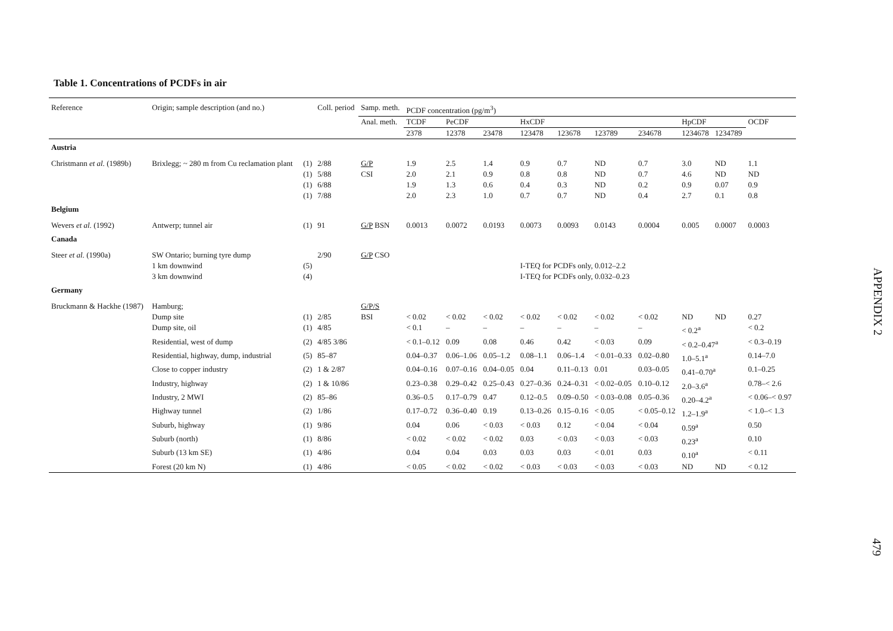Table 1. Concentrations of PCDFs in air
| Reference | Origin; sample description (and no.) | | Coll. period | Samp. meth. | PCDF concentration (pg/m<sup>3</sup>) | | | | | | | | | |
| --- | --- | --- | --- | --- | --- | --- | --- | --- | --- | --- | --- | --- | --- | --- |
| | | | | Anal. meth. | TCDF | PeCDF | | HxCDF | | | | HpCDF | | OCDF |
| | | | | | 2378 | 12378 | 23478 | 123478 | 123678 | 123789 | 234678 | 1234678 | 1234789 | |
| Austria | | | | | | | | | | | | | | |
| Christmann et al. (1989b) | Brixlegg; ~ 280 m from Cu reclamation plant | (1) | 2/88 | G/P | 1.9 | 2.5 | 1.4 | 0.9 | 0.7 | ND | 0.7 | 3.0 | ND | 1.1 |
| | | (1) | 5/88 | CSI | 2.0 | 2.1 | 0.9 | 0.8 | 0.8 | ND | 0.7 | 4.6 | ND | ND |
| | | (1) | 6/88 | | 1.9 | 1.3 | 0.6 | 0.4 | 0.3 | ND | 0.2 | 0.9 | 0.07 | 0.9 |
| | | (1) | 7/88 | | 2.0 | 2.3 | 1.0 | 0.7 | 0.7 | ND | 0.4 | 2.7 | 0.1 | 0.8 |
| Belgium | | | | | | | | | | | | | | |
| Wevers et al. (1992) | Antwerp; tunnel air | (1) | 91 | G/P BSN | 0.0013 | 0.0072 | 0.0193 | 0.0073 | 0.0093 | 0.0143 | 0.0004 | 0.005 | 0.0007 | 0.0003 |
| Canada | | | | | | | | | | | | | | |
| Steer et al. (1990a) | SW Ontario; burning tyre dump | | 2/90 | G/P CSO | | | | | | | | | | |
| | 1 km downwind | (5) | | | | | | I-TEQ for PCDFs only, 0.012–2.2 | | | | | | |
| | 3 km downwind | (4) | | | | | | I-TEQ for PCDFs only, 0.032–0.23 | | | | | | |
| Germany | | | | | | | | | | | | | | |
| Bruckmann & Hackhe (1987) | Hamburg; | | | G/P/S | | | | | | | | | | |
| | Dump site | (1) | 2/85 | BSI | < 0.02 | < 0.02 | < 0.02 | < 0.02 | < 0.02 | < 0.02 | < 0.02 | ND | ND | 0.27 |
| | Dump site, oil | (1) | 4/85 | | < 0.1 | – | – | – | – | – | – | < 0.2<sup>a</sup> | | < 0.2 |
| | Residential, west of dump | (2) | 4/85 3/86 | | < 0.1–0.12 | 0.09 | 0.08 | 0.46 | 0.42 | < 0.03 | 0.09 | < 0.2–0.47<sup>a</sup> | | < 0.3–0.19 |
| | Residential, highway, dump, industrial | (5) | 85–87 | | 0.04–0.37 | 0.06–1.06 | 0.05–1.2 | 0.08–1.1 | 0.06–1.4 | < 0.01–0.33 | 0.02–0.80 | 1.0–5.1<sup>a</sup> | | 0.14–7.0 |
| | Close to copper industry | (2) | 1 & 2/87 | | 0.04–0.16 | 0.07–0.16 | 0.04–0.05 | 0.04 | 0.11–0.13 | 0.01 | 0.03–0.05 | 0.41–0.70<sup>a</sup> | | 0.1–0.25 |
| | Industry, highway | (2) | 1 & 10/86 | | 0.23–0.38 | 0.29–0.42 | 0.25–0.43 | 0.27–0.36 | 0.24–0.31 | < 0.02–0.05 | 0.10–0.12 | 2.0–3.6<sup>a</sup> | | 0.78–< 2.6 |
| | Industry, 2 MWI | (2) | 85–86 | | 0.36–0.5 | 0.17–0.79 | 0.47 | 0.12–0.5 | 0.09–0.50 | < 0.03–0.08 | 0.05–0.36 | 0.20–4.2<sup>a</sup> | | < 0.06–< 0.97 |
| | Highway tunnel | (2) | 1/86 | | 0.17–0.72 | 0.36–0.40 | 0.19 | 0.13–0.26 | 0.15–0.16 | < 0.05 | < 0.05–0.12 | 1.2–1.9<sup>a</sup> | | < 1.0–< 1.3 |
| | Suburb, highway | (1) | 9/86 | | 0.04 | 0.06 | < 0.03 | < 0.03 | 0.12 | < 0.04 | < 0.04 | 0.59<sup>a</sup> | | 0.50 |
| | Suburb (north) | (1) | 8/86 | | < 0.02 | < 0.02 | < 0.02 | 0.03 | < 0.03 | < 0.03 | < 0.03 | 0.23<sup>a</sup> | | 0.10 |
| | Suburb (13 km SE) | (1) | 4/86 | | 0.04 | 0.04 | 0.03 | 0.03 | 0.03 | < 0.01 | 0.03 | 0.10<sup>a</sup> | | < 0.11 |
| | Forest (20 km N) | (1) | 4/86 | | < 0.05 | < 0.02 | < 0.02 | < 0.03 | < 0.03 | < 0.03 | < 0.03 | ND | ND | < 0.12 |
APPENDIX 2
479